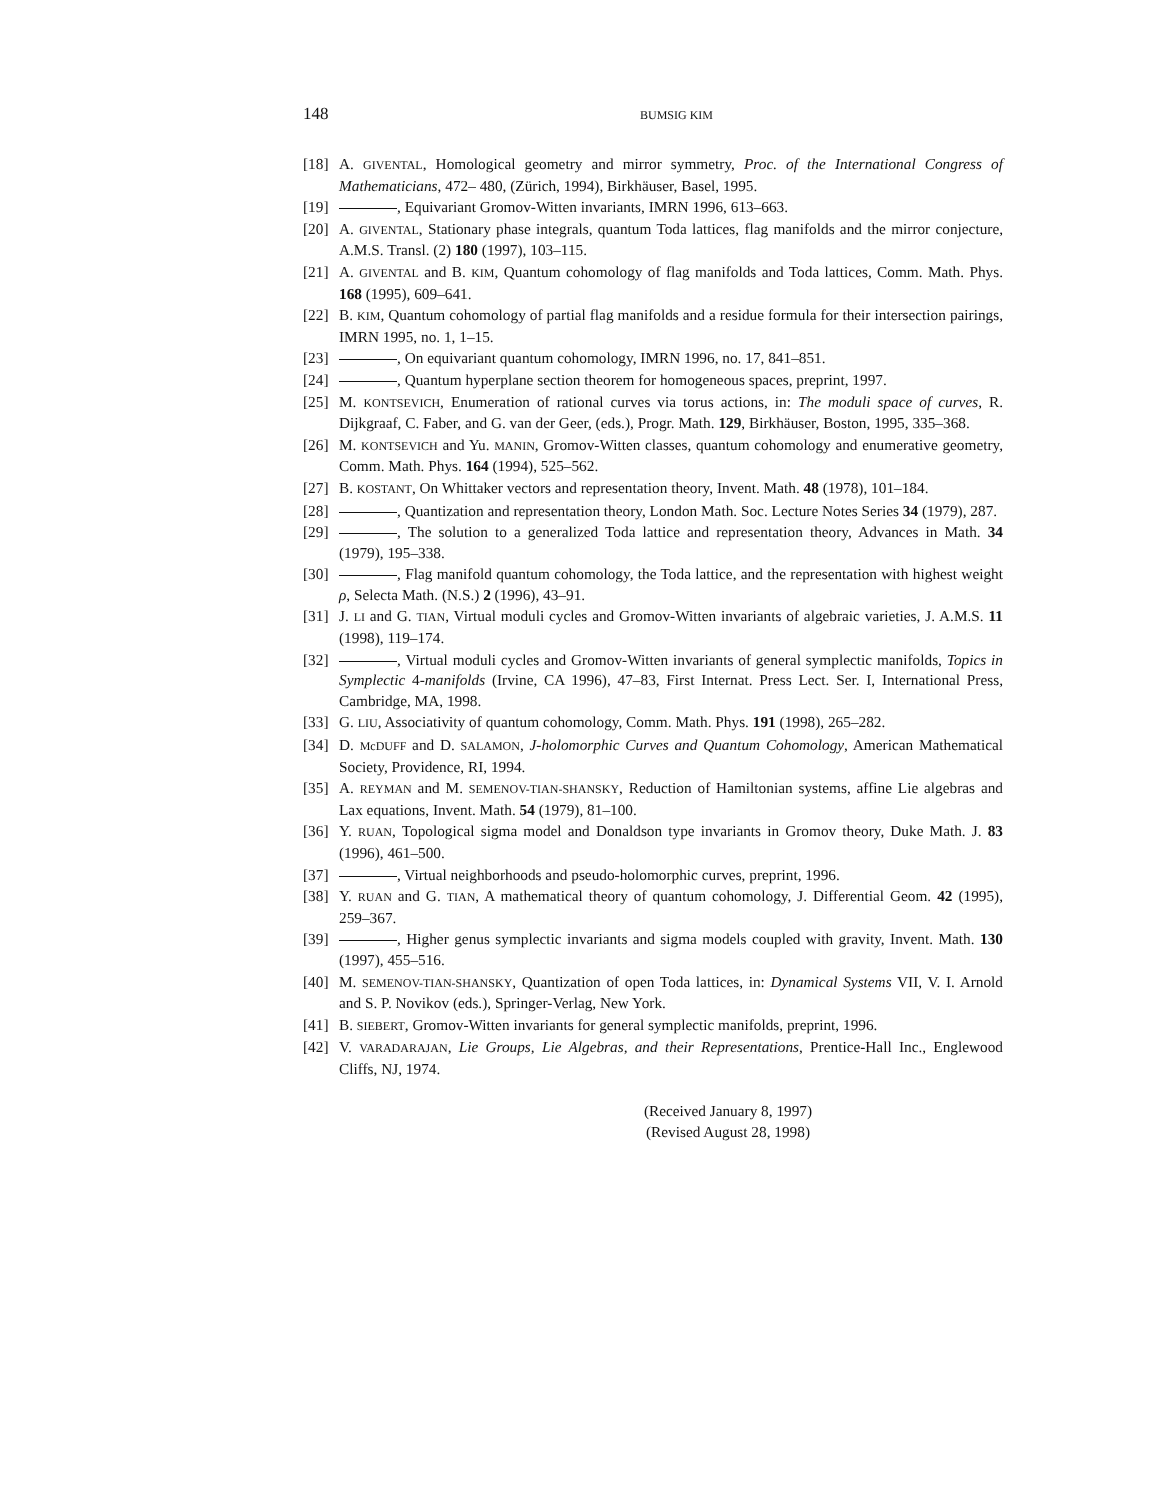148 BUMSIG KIM
[18] A. GIVENTAL, Homological geometry and mirror symmetry, Proc. of the International Congress of Mathematicians, 472– 480, (Zürich, 1994), Birkhäuser, Basel, 1995.
[19] , Equivariant Gromov-Witten invariants, IMRN 1996, 613–663.
[20] A. GIVENTAL, Stationary phase integrals, quantum Toda lattices, flag manifolds and the mirror conjecture, A.M.S. Transl. (2) 180 (1997), 103–115.
[21] A. GIVENTAL and B. KIM, Quantum cohomology of flag manifolds and Toda lattices, Comm. Math. Phys. 168 (1995), 609–641.
[22] B. KIM, Quantum cohomology of partial flag manifolds and a residue formula for their intersection pairings, IMRN 1995, no. 1, 1–15.
[23] , On equivariant quantum cohomology, IMRN 1996, no. 17, 841–851.
[24] , Quantum hyperplane section theorem for homogeneous spaces, preprint, 1997.
[25] M. KONTSEVICH, Enumeration of rational curves via torus actions, in: The moduli space of curves, R. Dijkgraaf, C. Faber, and G. van der Geer, (eds.), Progr. Math. 129, Birkhäuser, Boston, 1995, 335–368.
[26] M. KONTSEVICH and Yu. MANIN, Gromov-Witten classes, quantum cohomology and enumerative geometry, Comm. Math. Phys. 164 (1994), 525–562.
[27] B. KOSTANT, On Whittaker vectors and representation theory, Invent. Math. 48 (1978), 101–184.
[28] , Quantization and representation theory, London Math. Soc. Lecture Notes Series 34 (1979), 287.
[29] , The solution to a generalized Toda lattice and representation theory, Advances in Math. 34 (1979), 195–338.
[30] , Flag manifold quantum cohomology, the Toda lattice, and the representation with highest weight ρ, Selecta Math. (N.S.) 2 (1996), 43–91.
[31] J. LI and G. TIAN, Virtual moduli cycles and Gromov-Witten invariants of algebraic varieties, J. A.M.S. 11 (1998), 119–174.
[32] , Virtual moduli cycles and Gromov-Witten invariants of general symplectic manifolds, Topics in Symplectic 4-manifolds (Irvine, CA 1996), 47–83, First Internat. Press Lect. Ser. I, International Press, Cambridge, MA, 1998.
[33] G. LIU, Associativity of quantum cohomology, Comm. Math. Phys. 191 (1998), 265–282.
[34] D. McDUFF and D. SALAMON, J-holomorphic Curves and Quantum Cohomology, American Mathematical Society, Providence, RI, 1994.
[35] A. REYMAN and M. SEMENOV-TIAN-SHANSKY, Reduction of Hamiltonian systems, affine Lie algebras and Lax equations, Invent. Math. 54 (1979), 81–100.
[36] Y. RUAN, Topological sigma model and Donaldson type invariants in Gromov theory, Duke Math. J. 83 (1996), 461–500.
[37] , Virtual neighborhoods and pseudo-holomorphic curves, preprint, 1996.
[38] Y. RUAN and G. TIAN, A mathematical theory of quantum cohomology, J. Differential Geom. 42 (1995), 259–367.
[39] , Higher genus symplectic invariants and sigma models coupled with gravity, Invent. Math. 130 (1997), 455–516.
[40] M. SEMENOV-TIAN-SHANSKY, Quantization of open Toda lattices, in: Dynamical Systems VII, V. I. Arnold and S. P. Novikov (eds.), Springer-Verlag, New York.
[41] B. SIEBERT, Gromov-Witten invariants for general symplectic manifolds, preprint, 1996.
[42] V. VARADARAJAN, Lie Groups, Lie Algebras, and their Representations, Prentice-Hall Inc., Englewood Cliffs, NJ, 1974.
(Received January 8, 1997)
(Revised August 28, 1998)